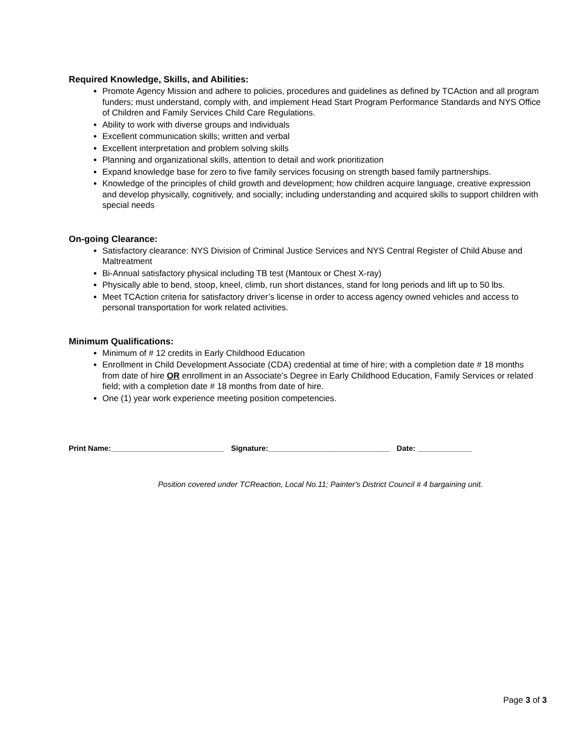Required Knowledge, Skills, and Abilities:
Promote Agency Mission and adhere to policies, procedures and guidelines as defined by TCAction and all program funders; must understand, comply with, and implement Head Start Program Performance Standards and NYS Office of Children and Family Services Child Care Regulations.
Ability to work with diverse groups and individuals
Excellent communication skills; written and verbal
Excellent interpretation and problem solving skills
Planning and organizational skills, attention to detail and work prioritization
Expand knowledge base for zero to five family services focusing on strength based family partnerships.
Knowledge of the principles of child growth and development; how children acquire language, creative expression and develop physically, cognitively, and socially; including understanding and acquired skills to support children with special needs
On-going Clearance:
Satisfactory clearance: NYS Division of Criminal Justice Services and NYS Central Register of Child Abuse and Maltreatment
Bi-Annual satisfactory physical including TB test (Mantoux or Chest X-ray)
Physically able to bend, stoop, kneel, climb, run short distances, stand for long periods and lift up to 50 lbs.
Meet TCAction criteria for satisfactory driver’s license in order to access agency owned vehicles and access to personal transportation for work related activities.
Minimum Qualifications:
Minimum of # 12 credits in Early Childhood Education
Enrollment in Child Development Associate (CDA) credential at time of hire; with a completion date # 18 months from date of hire OR enrollment in an Associate’s Degree in Early Childhood Education, Family Services or related field; with a completion date # 18 months from date of hire.
One (1) year work experience meeting position competencies.
Print Name:___________________________ Signature:_____________________________ Date: _____________
Position covered under TCReaction, Local No.11; Painter's District Council # 4 bargaining unit.
Page 3 of 3